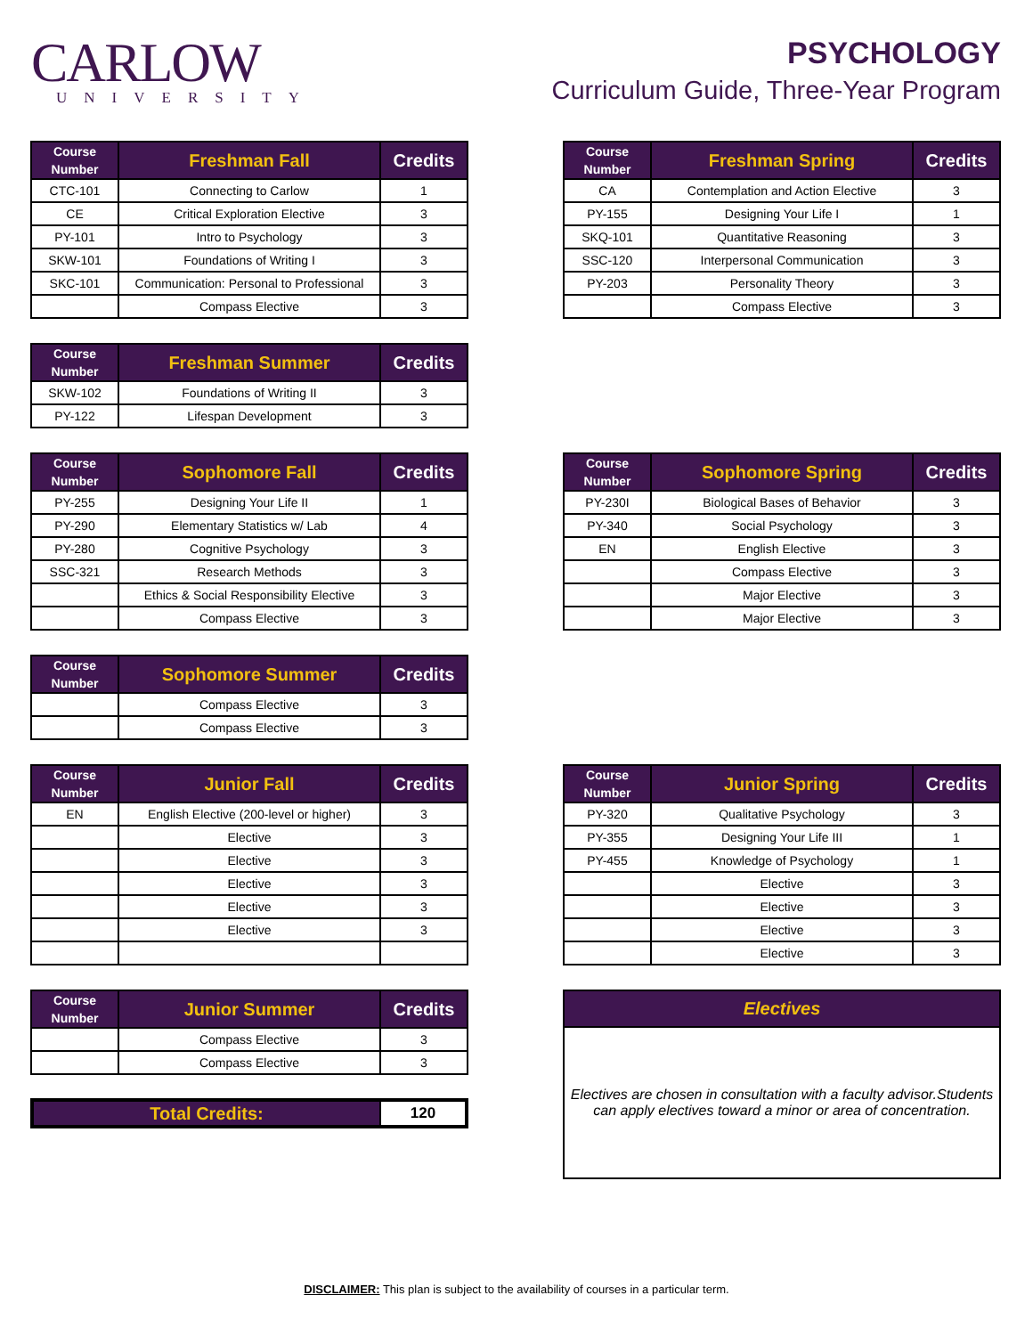CARLOW
UNIVERSITY
PSYCHOLOGY
Curriculum Guide, Three-Year Program
| Course Number | Freshman Fall | Credits |
| --- | --- | --- |
| CTC-101 | Connecting to Carlow | 1 |
| CE | Critical Exploration Elective | 3 |
| PY-101 | Intro to Psychology | 3 |
| SKW-101 | Foundations of Writing I | 3 |
| SKC-101 | Communication: Personal to Professional | 3 |
| | Compass Elective | 3 |
| Course Number | Freshman Spring | Credits |
| --- | --- | --- |
| CA | Contemplation and Action Elective | 3 |
| PY-155 | Designing Your Life I | 1 |
| SKQ-101 | Quantitative Reasoning | 3 |
| SSC-120 | Interpersonal Communication | 3 |
| PY-203 | Personality Theory | 3 |
| | Compass Elective | 3 |
| Course Number | Freshman Summer | Credits |
| --- | --- | --- |
| SKW-102 | Foundations of Writing II | 3 |
| PY-122 | Lifespan Development | 3 |
| Course Number | Sophomore Fall | Credits |
| --- | --- | --- |
| PY-255 | Designing Your Life II | 1 |
| PY-290 | Elementary Statistics w/ Lab | 4 |
| PY-280 | Cognitive Psychology | 3 |
| SSC-321 | Research Methods | 3 |
| | Ethics & Social Responsibility Elective | 3 |
| | Compass Elective | 3 |
| Course Number | Sophomore Spring | Credits |
| --- | --- | --- |
| PY-230I | Biological Bases of Behavior | 3 |
| PY-340 | Social Psychology | 3 |
| EN | English Elective | 3 |
| | Compass Elective | 3 |
| | Major Elective | 3 |
| | Major Elective | 3 |
| Course Number | Sophomore Summer | Credits |
| --- | --- | --- |
| | Compass Elective | 3 |
| | Compass Elective | 3 |
| Course Number | Junior Fall | Credits |
| --- | --- | --- |
| EN | English Elective (200-level or higher) | 3 |
| | Elective | 3 |
| | Elective | 3 |
| | Elective | 3 |
| | Elective | 3 |
| | Elective | 3 |
| Course Number | Junior Spring | Credits |
| --- | --- | --- |
| PY-320 | Qualitative Psychology | 3 |
| PY-355 | Designing Your Life III | 1 |
| PY-455 | Knowledge of Psychology | 1 |
| | Elective | 3 |
| | Elective | 3 |
| | Elective | 3 |
| | Elective | 3 |
| Course Number | Junior Summer | Credits |
| --- | --- | --- |
| | Compass Elective | 3 |
| | Compass Elective | 3 |
| Total Credits: | 120 |
Electives
Electives are chosen in consultation with a faculty advisor.Students can apply electives toward a minor or area of concentration.
DISCLAIMER: This plan is subject to the availability of courses in a particular term.